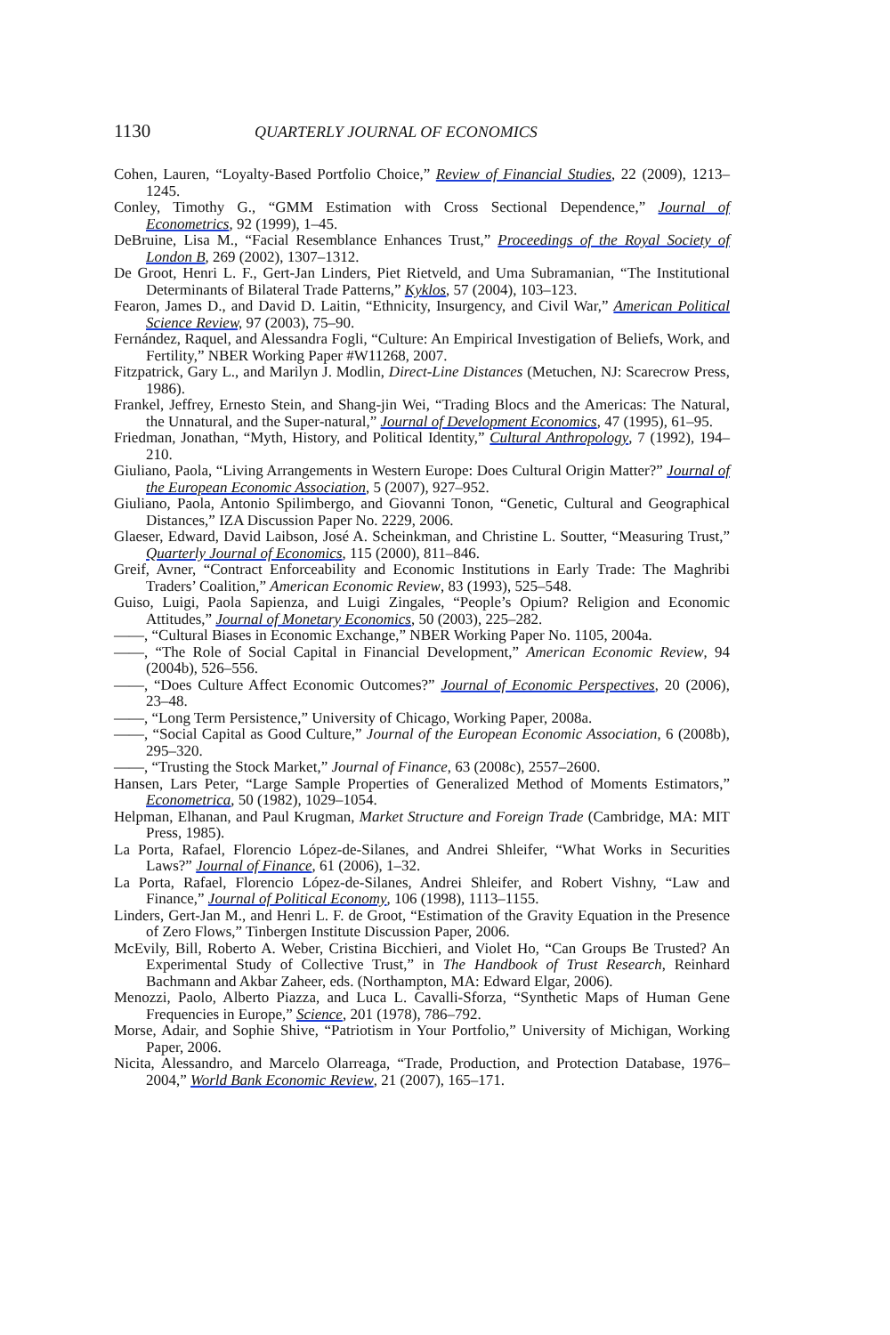1130 QUARTERLY JOURNAL OF ECONOMICS
Cohen, Lauren, “Loyalty-Based Portfolio Choice,” Review of Financial Studies, 22 (2009), 1213–1245.
Conley, Timothy G., “GMM Estimation with Cross Sectional Dependence,” Journal of Econometrics, 92 (1999), 1–45.
DeBruine, Lisa M., “Facial Resemblance Enhances Trust,” Proceedings of the Royal Society of London B, 269 (2002), 1307–1312.
De Groot, Henri L. F., Gert-Jan Linders, Piet Rietveld, and Uma Subramanian, “The Institutional Determinants of Bilateral Trade Patterns,” Kyklos, 57 (2004), 103–123.
Fearon, James D., and David D. Laitin, “Ethnicity, Insurgency, and Civil War,” American Political Science Review, 97 (2003), 75–90.
Fernández, Raquel, and Alessandra Fogli, “Culture: An Empirical Investigation of Beliefs, Work, and Fertility,” NBER Working Paper #W11268, 2007.
Fitzpatrick, Gary L., and Marilyn J. Modlin, Direct-Line Distances (Metuchen, NJ: Scarecrow Press, 1986).
Frankel, Jeffrey, Ernesto Stein, and Shang-jin Wei, “Trading Blocs and the Americas: The Natural, the Unnatural, and the Super-natural,” Journal of Development Economics, 47 (1995), 61–95.
Friedman, Jonathan, “Myth, History, and Political Identity,” Cultural Anthropology, 7 (1992), 194–210.
Giuliano, Paola, “Living Arrangements in Western Europe: Does Cultural Origin Matter?” Journal of the European Economic Association, 5 (2007), 927–952.
Giuliano, Paola, Antonio Spilimbergo, and Giovanni Tonon, “Genetic, Cultural and Geographical Distances,” IZA Discussion Paper No. 2229, 2006.
Glaeser, Edward, David Laibson, José A. Scheinkman, and Christine L. Soutter, “Measuring Trust,” Quarterly Journal of Economics, 115 (2000), 811–846.
Greif, Avner, “Contract Enforceability and Economic Institutions in Early Trade: The Maghribi Traders’ Coalition,” American Economic Review, 83 (1993), 525–548.
Guiso, Luigi, Paola Sapienza, and Luigi Zingales, “People’s Opium? Religion and Economic Attitudes,” Journal of Monetary Economics, 50 (2003), 225–282.
——, “Cultural Biases in Economic Exchange,” NBER Working Paper No. 1105, 2004a.
——, “The Role of Social Capital in Financial Development,” American Economic Review, 94 (2004b), 526–556.
——, “Does Culture Affect Economic Outcomes?” Journal of Economic Perspectives, 20 (2006), 23–48.
——, “Long Term Persistence,” University of Chicago, Working Paper, 2008a.
——, “Social Capital as Good Culture,” Journal of the European Economic Association, 6 (2008b), 295–320.
——, “Trusting the Stock Market,” Journal of Finance, 63 (2008c), 2557–2600.
Hansen, Lars Peter, “Large Sample Properties of Generalized Method of Moments Estimators,” Econometrica, 50 (1982), 1029–1054.
Helpman, Elhanan, and Paul Krugman, Market Structure and Foreign Trade (Cambridge, MA: MIT Press, 1985).
La Porta, Rafael, Florencio López-de-Silanes, and Andrei Shleifer, “What Works in Securities Laws?” Journal of Finance, 61 (2006), 1–32.
La Porta, Rafael, Florencio López-de-Silanes, Andrei Shleifer, and Robert Vishny, “Law and Finance,” Journal of Political Economy, 106 (1998), 1113–1155.
Linders, Gert-Jan M., and Henri L. F. de Groot, “Estimation of the Gravity Equation in the Presence of Zero Flows,” Tinbergen Institute Discussion Paper, 2006.
McEvily, Bill, Roberto A. Weber, Cristina Bicchieri, and Violet Ho, “Can Groups Be Trusted? An Experimental Study of Collective Trust,” in The Handbook of Trust Research, Reinhard Bachmann and Akbar Zaheer, eds. (Northampton, MA: Edward Elgar, 2006).
Menozzi, Paolo, Alberto Piazza, and Luca L. Cavalli-Sforza, “Synthetic Maps of Human Gene Frequencies in Europe,” Science, 201 (1978), 786–792.
Morse, Adair, and Sophie Shive, “Patriotism in Your Portfolio,” University of Michigan, Working Paper, 2006.
Nicita, Alessandro, and Marcelo Olarreaga, “Trade, Production, and Protection Database, 1976–2004,” World Bank Economic Review, 21 (2007), 165–171.